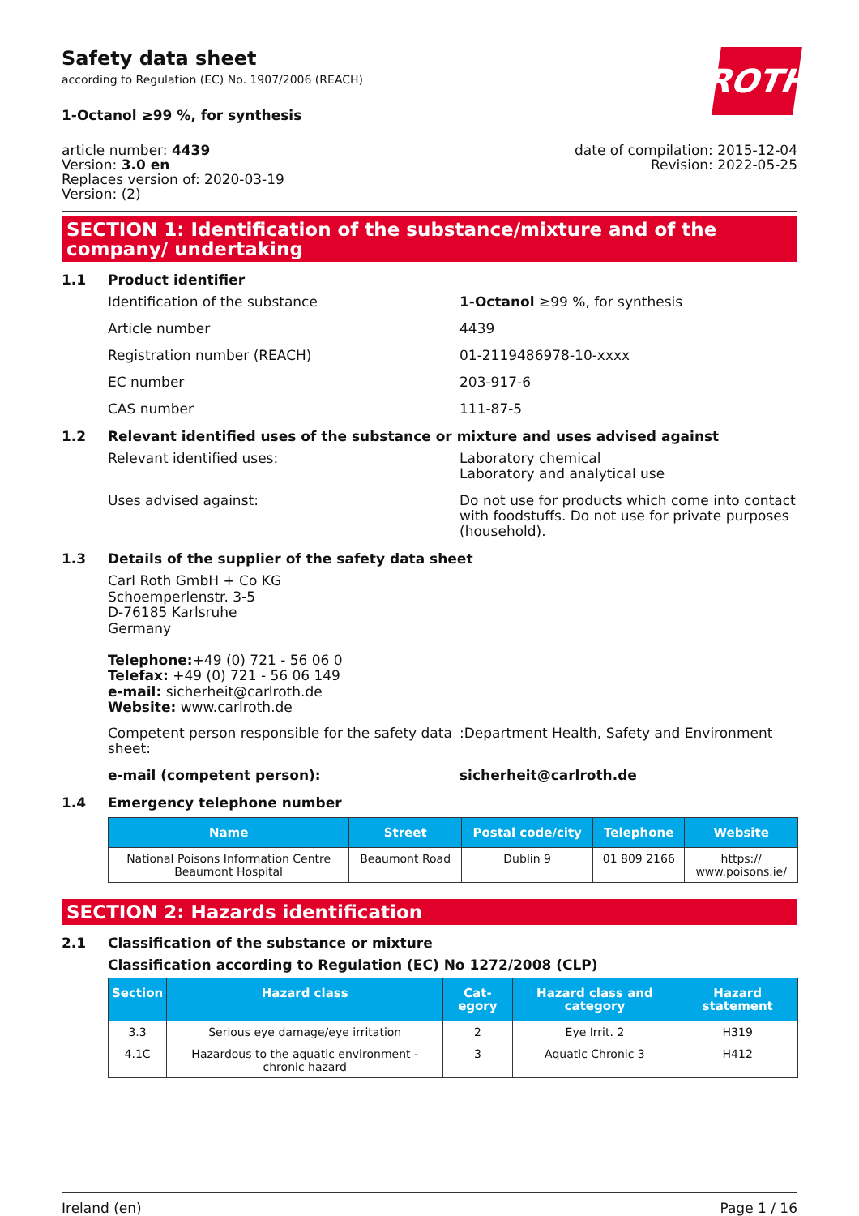Safety data sheet
according to Regulation (EC) No. 1907/2006 (REACH)
ROTH
1-Octanol ≥99 %, for synthesis
article number: 4439
Version: 3.0 en
Replaces version of: 2020-03-19
Version: (2)
date of compilation: 2015-12-04
Revision: 2022-05-25
SECTION 1: Identification of the substance/mixture and of the company/ undertaking
1.1 Product identifier
Identification of the substance 1-Octanol ≥99 %, for synthesis
Article number 4439
Registration number (REACH) 01-2119486978-10-xxxx
EC number 203-917-6
CAS number 111-87-5
1.2 Relevant identified uses of the substance or mixture and uses advised against
Relevant identified uses: Laboratory chemical
Laboratory and analytical use
Uses advised against: Do not use for products which come into contact with foodstuffs. Do not use for private purposes (household).
1.3 Details of the supplier of the safety data sheet
Carl Roth GmbH + Co KG
Schoemperlenstr. 3-5
D-76185 Karlsruhe
Germany
Telephone:+49 (0) 721 - 56 06 0
Telefax: +49 (0) 721 - 56 06 149
e-mail: sicherheit@carlroth.de
Website: www.carlroth.de
Competent person responsible for the safety data sheet:
:Department Health, Safety and Environment
e-mail (competent person): sicherheit@carlroth.de
1.4 Emergency telephone number
| Name | Street | Postal code/city | Telephone | Website |
| --- | --- | --- | --- | --- |
| National Poisons Information Centre Beaumont Hospital | Beaumont Road | Dublin 9 | 01 809 2166 | https:// www.poisons.ie/ |
SECTION 2: Hazards identification
2.1 Classification of the substance or mixture
Classification according to Regulation (EC) No 1272/2008 (CLP)
| Section | Hazard class | Cat-egory | Hazard class and category | Hazard statement |
| --- | --- | --- | --- | --- |
| 3.3 | Serious eye damage/eye irritation | 2 | Eye Irrit. 2 | H319 |
| 4.1C | Hazardous to the aquatic environment - chronic hazard | 3 | Aquatic Chronic 3 | H412 |
Ireland (en) Page 1 / 16